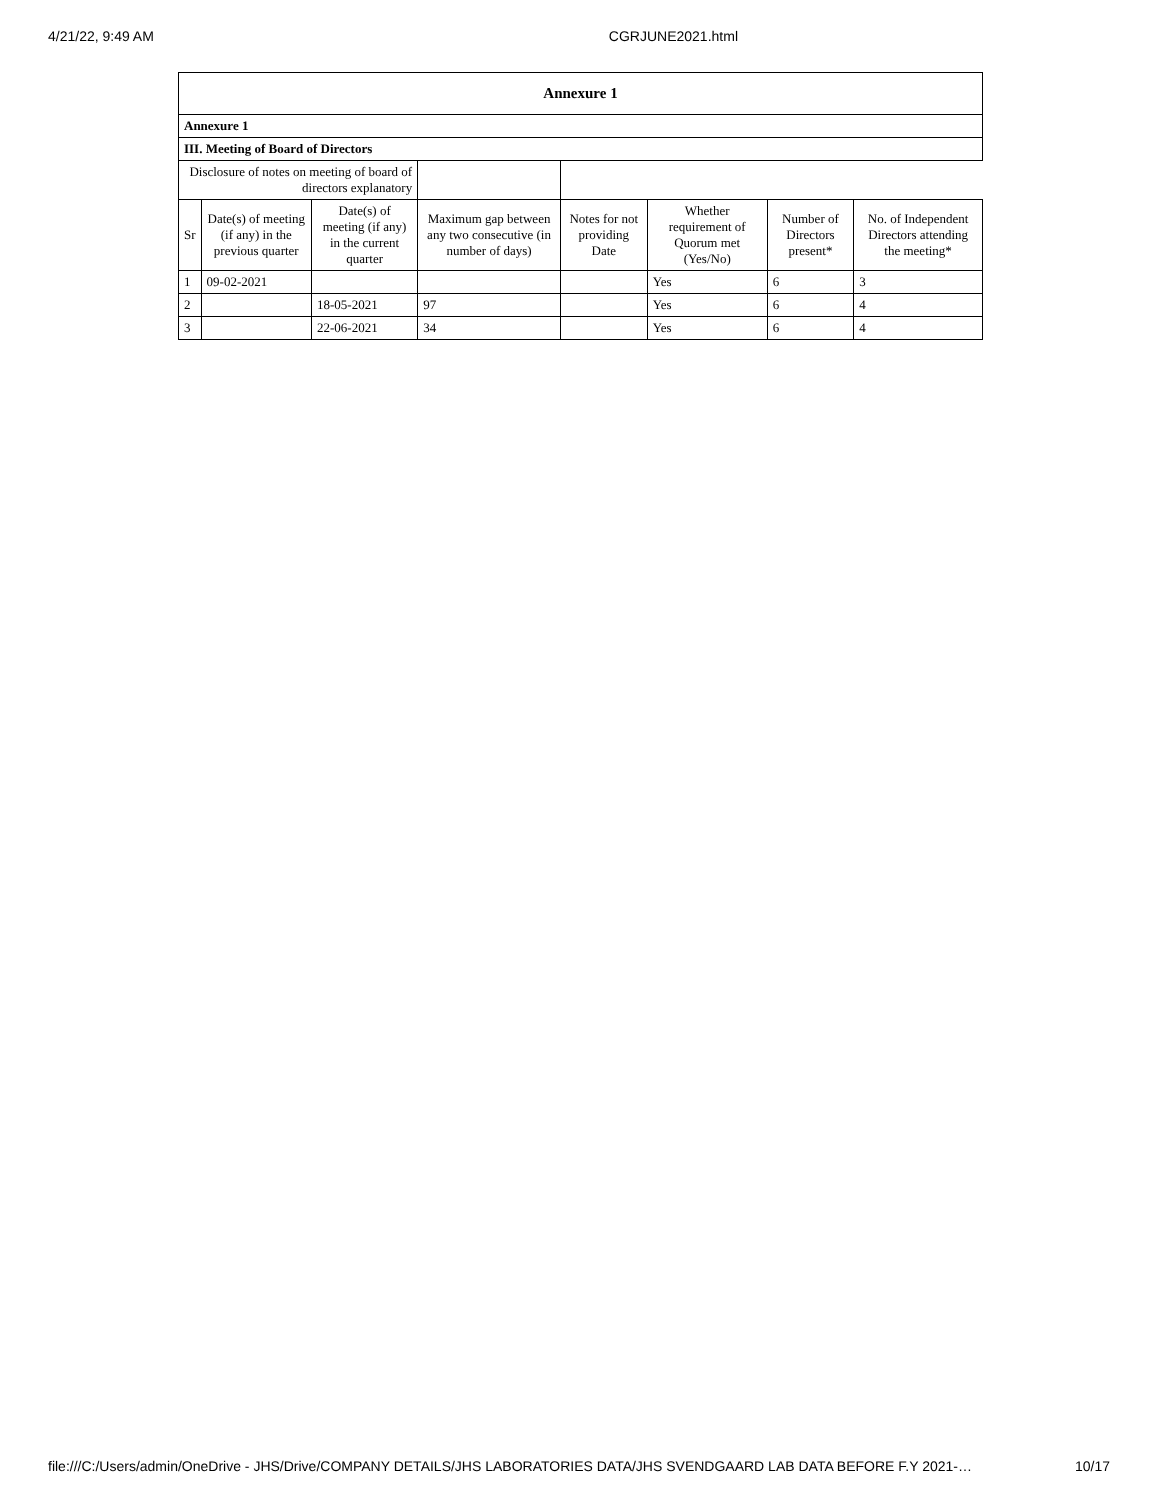4/21/22, 9:49 AM CGRJUNE2021.html
| Annexure 1 | | | | | | | |
| --- | --- | --- | --- | --- | --- | --- | --- |
| Annexure 1 | | | | | | | |
| III. Meeting of Board of Directors | | | | | | | |
| Disclosure of notes on meeting of board of directors explanatory | | | | | | | |
| Sr | Date(s) of meeting (if any) in the previous quarter | Date(s) of meeting (if any) in the current quarter | Maximum gap between any two consecutive (in number of days) | Notes for not providing Date | Whether requirement of Quorum met (Yes/No) | Number of Directors present* | No. of Independent Directors attending the meeting* |
| 1 | 09-02-2021 | | | | Yes | 6 | 3 |
| 2 | | 18-05-2021 | 97 | | Yes | 6 | 4 |
| 3 | | 22-06-2021 | 34 | | Yes | 6 | 4 |
file:///C:/Users/admin/OneDrive - JHS/Drive/COMPANY DETAILS/JHS LABORATORIES DATA/JHS SVENDGAARD LAB DATA BEFORE F.Y 2021-… 10/17